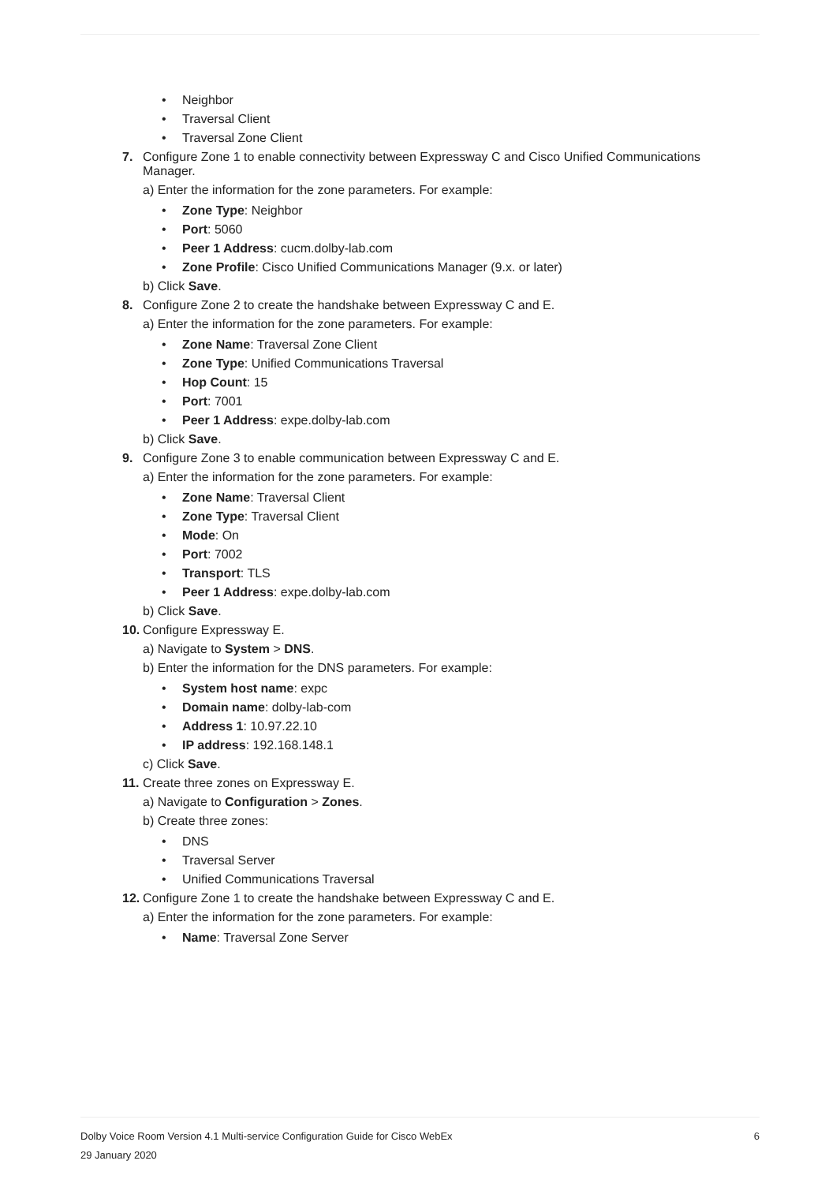• Neighbor
• Traversal Client
• Traversal Zone Client
7. Configure Zone 1 to enable connectivity between Expressway C and Cisco Unified Communications Manager.
a) Enter the information for the zone parameters. For example:
• Zone Type: Neighbor
• Port: 5060
• Peer 1 Address: cucm.dolby-lab.com
• Zone Profile: Cisco Unified Communications Manager (9.x. or later)
b) Click Save.
8. Configure Zone 2 to create the handshake between Expressway C and E.
a) Enter the information for the zone parameters. For example:
• Zone Name: Traversal Zone Client
• Zone Type: Unified Communications Traversal
• Hop Count: 15
• Port: 7001
• Peer 1 Address: expe.dolby-lab.com
b) Click Save.
9. Configure Zone 3 to enable communication between Expressway C and E.
a) Enter the information for the zone parameters. For example:
• Zone Name: Traversal Client
• Zone Type: Traversal Client
• Mode: On
• Port: 7002
• Transport: TLS
• Peer 1 Address: expe.dolby-lab.com
b) Click Save.
10.
Configure Expressway E.
a) Navigate to System > DNS.
b) Enter the information for the DNS parameters. For example:
• System host name: expc
• Domain name: dolby-lab-com
• Address 1: 10.97.22.10
• IP address: 192.168.148.1
c) Click Save.
11.
Create three zones on Expressway E.
a) Navigate to Configuration > Zones.
b) Create three zones:
• DNS
• Traversal Server
• Unified Communications Traversal
12.
Configure Zone 1 to create the handshake between Expressway C and E.
a) Enter the information for the zone parameters. For example:
• Name: Traversal Zone Server
6 Dolby Voice Room Version 4.1 Multi-service Configuration Guide for Cisco WebEx
29 January 2020